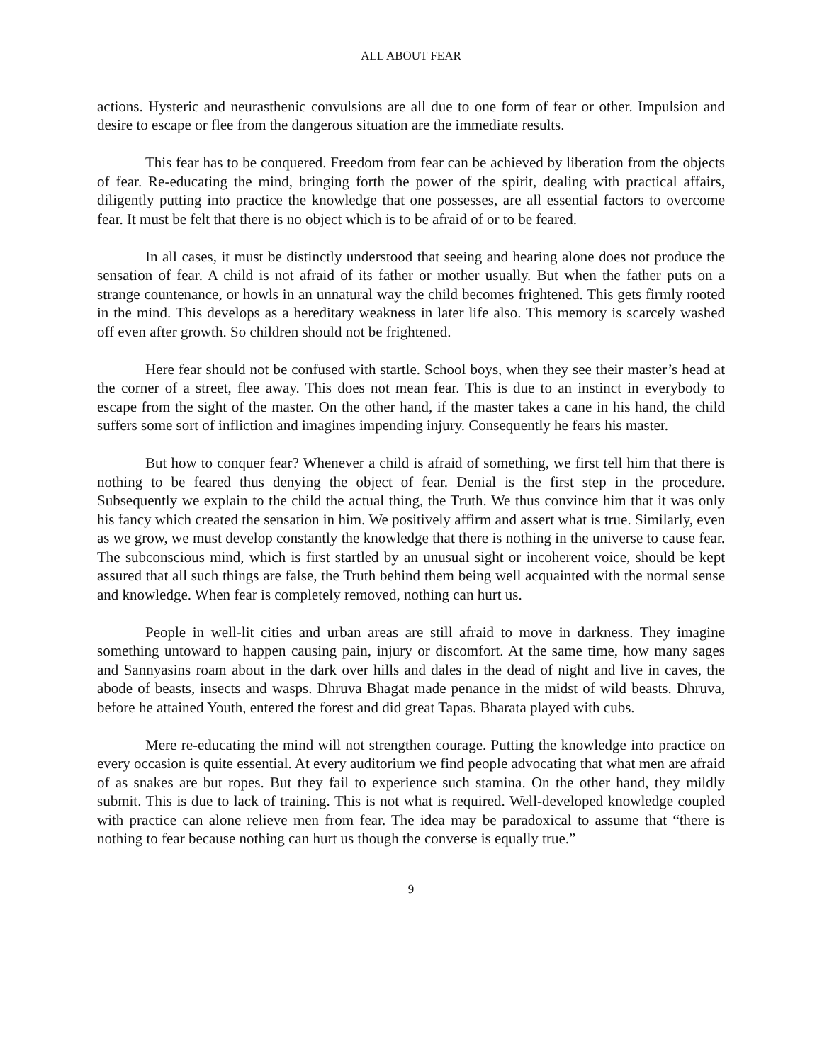ALL ABOUT FEAR
actions. Hysteric and neurasthenic convulsions are all due to one form of fear or other. Impulsion and desire to escape or flee from the dangerous situation are the immediate results.
This fear has to be conquered. Freedom from fear can be achieved by liberation from the objects of fear. Re-educating the mind, bringing forth the power of the spirit, dealing with practical affairs, diligently putting into practice the knowledge that one possesses, are all essential factors to overcome fear. It must be felt that there is no object which is to be afraid of or to be feared.
In all cases, it must be distinctly understood that seeing and hearing alone does not produce the sensation of fear. A child is not afraid of its father or mother usually. But when the father puts on a strange countenance, or howls in an unnatural way the child becomes frightened. This gets firmly rooted in the mind. This develops as a hereditary weakness in later life also. This memory is scarcely washed off even after growth. So children should not be frightened.
Here fear should not be confused with startle. School boys, when they see their master’s head at the corner of a street, flee away. This does not mean fear. This is due to an instinct in everybody to escape from the sight of the master. On the other hand, if the master takes a cane in his hand, the child suffers some sort of infliction and imagines impending injury. Consequently he fears his master.
But how to conquer fear? Whenever a child is afraid of something, we first tell him that there is nothing to be feared thus denying the object of fear. Denial is the first step in the procedure. Subsequently we explain to the child the actual thing, the Truth. We thus convince him that it was only his fancy which created the sensation in him. We positively affirm and assert what is true. Similarly, even as we grow, we must develop constantly the knowledge that there is nothing in the universe to cause fear. The subconscious mind, which is first startled by an unusual sight or incoherent voice, should be kept assured that all such things are false, the Truth behind them being well acquainted with the normal sense and knowledge. When fear is completely removed, nothing can hurt us.
People in well-lit cities and urban areas are still afraid to move in darkness. They imagine something untoward to happen causing pain, injury or discomfort. At the same time, how many sages and Sannyasins roam about in the dark over hills and dales in the dead of night and live in caves, the abode of beasts, insects and wasps. Dhruva Bhagat made penance in the midst of wild beasts. Dhruva, before he attained Youth, entered the forest and did great Tapas. Bharata played with cubs.
Mere re-educating the mind will not strengthen courage. Putting the knowledge into practice on every occasion is quite essential. At every auditorium we find people advocating that what men are afraid of as snakes are but ropes. But they fail to experience such stamina. On the other hand, they mildly submit. This is due to lack of training. This is not what is required. Well-developed knowledge coupled with practice can alone relieve men from fear. The idea may be paradoxical to assume that “there is nothing to fear because nothing can hurt us though the converse is equally true.”
9